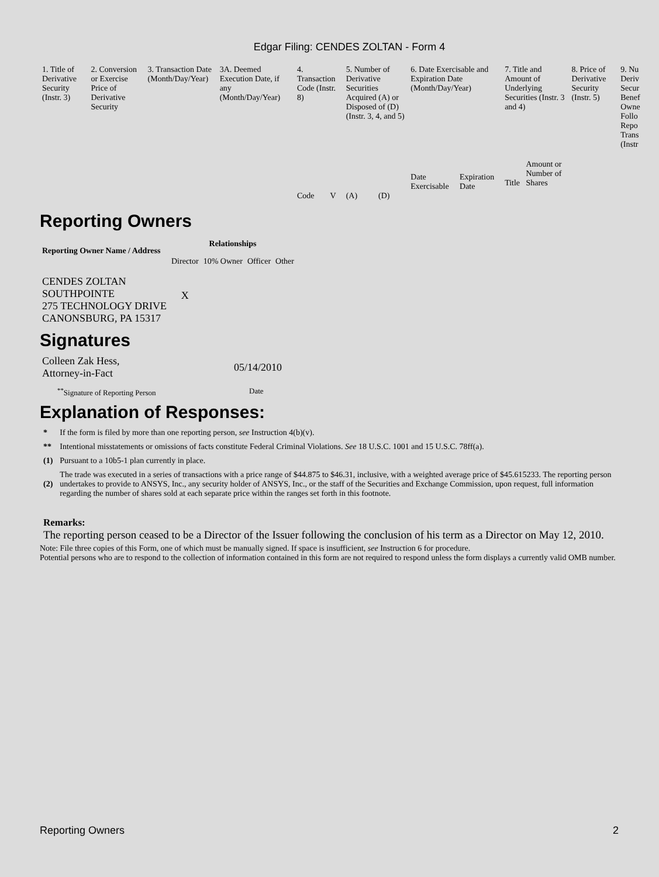Edgar Filing: CENDES ZOLTAN - Form 4
| 1. Title of Derivative Security (Instr. 3) | 2. Conversion or Exercise Price of Derivative Security | 3. Transaction Date (Month/Day/Year) | 3A. Deemed Execution Date, if any (Month/Day/Year) | 4. Transaction Code (Instr. 8) | | 5. Number of Derivative Securities Acquired (A) or Disposed of (D) (Instr. 3, 4, and 5) | | 6. Date Exercisable and Expiration Date (Month/Day/Year) | | 7. Title and Amount of Underlying Securities (Instr. 3 and 4) | | 8. Price of Derivative Security (Instr. 5) | 9. Nu Deriv Secur Benef Owne Follo Repo Trans (Instr |
| --- | --- | --- | --- | --- | --- | --- | --- | --- | --- | --- | --- | --- | --- |
| | | | | | | | | Date Exercisable | Expiration Date | Title | Amount or Number of Shares | | |
| | | | | Code | V | (A) | (D) | | | | | | |
Reporting Owners
| Reporting Owner Name / Address | Relationships | | | |
| --- | --- | --- | --- | --- |
| | Director | 10% Owner | Officer | Other |
| CENDES ZOLTAN SOUTHPOINTE 275 TECHNOLOGY DRIVE CANONSBURG, PA 15317 | X | | | |
Signatures
| Colleen Zak Hess, Attorney-in-Fact | 05/14/2010 |
| <sup>**</sup> Signature of Reporting Person | Date |
Explanation of Responses:
| * | If the form is filed by more than one reporting person, see Instruction 4(b)(v). |
| ** | Intentional misstatements or omissions of facts constitute Federal Criminal Violations. See 18 U.S.C. 1001 and 15 U.S.C. 78ff(a). |
| (1) | Pursuant to a 10b5-1 plan currently in place. |
| (2) | The trade was executed in a series of transactions with a price range of $44.875 to $46.31, inclusive, with a weighted average price of $45.615233. The reporting person undertakes to provide to ANSYS, Inc., any security holder of ANSYS, Inc., or the staff of the Securities and Exchange Commission, upon request, full information regarding the number of shares sold at each separate price within the ranges set forth in this footnote. |
Remarks:
The reporting person ceased to be a Director of the Issuer following the conclusion of his term as a Director on May 12, 2010.
Note: File three copies of this Form, one of which must be manually signed. If space is insufficient, see Instruction 6 for procedure.
Potential persons who are to respond to the collection of information contained in this form are not required to respond unless the form displays a currently valid OMB number.
Reporting Owners 2